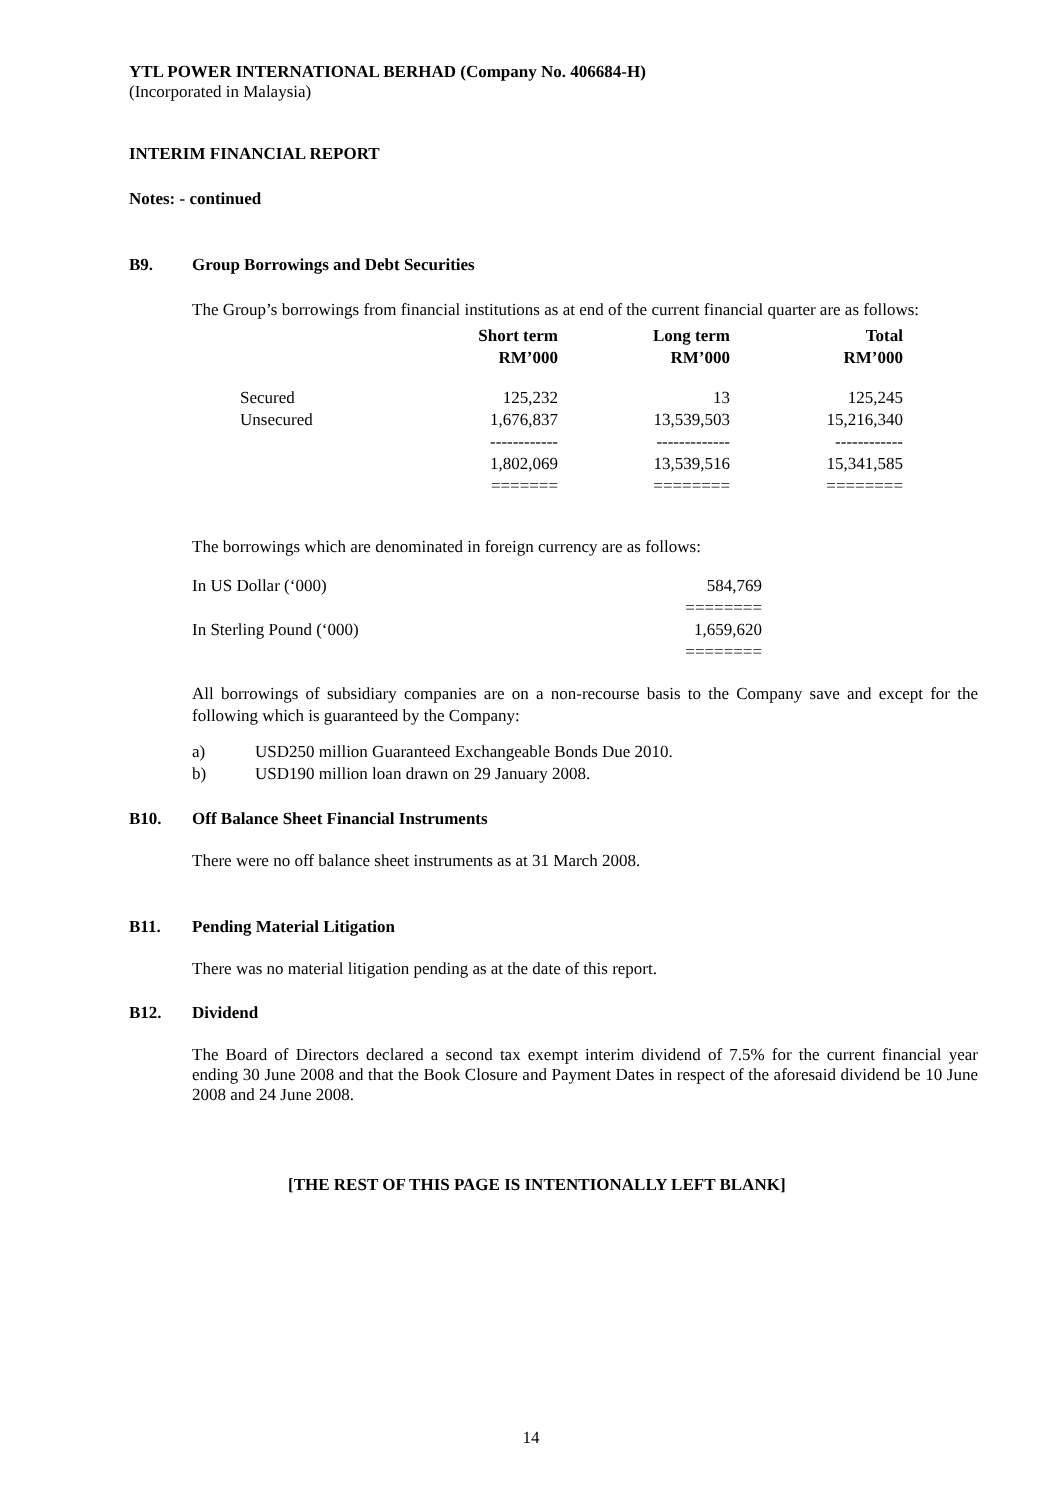YTL POWER INTERNATIONAL BERHAD (Company No. 406684-H)
(Incorporated in Malaysia)
INTERIM FINANCIAL REPORT
Notes: - continued
B9. Group Borrowings and Debt Securities
The Group’s borrowings from financial institutions as at end of the current financial quarter are as follows:
| | Short term RM’000 | Long term RM’000 | Total RM’000 |
| --- | --- | --- | --- |
| Secured | 125,232 | 13 | 125,245 |
| Unsecured | 1,676,837 | 13,539,503 | 15,216,340 |
| | ------------ | ------------- | ------------ |
| | 1,802,069 | 13,539,516 | 15,341,585 |
| | ======= | ======== | ======== |
The borrowings which are denominated in foreign currency are as follows:
| In US Dollar (‘000) | 584,769 |
| | ======== |
| In Sterling Pound (‘000) | 1,659,620 |
| | ======== |
All borrowings of subsidiary companies are on a non-recourse basis to the Company save and except for the following which is guaranteed by the Company:
a) USD250 million Guaranteed Exchangeable Bonds Due 2010.
b) USD190 million loan drawn on 29 January 2008.
B10. Off Balance Sheet Financial Instruments
There were no off balance sheet instruments as at 31 March 2008.
B11. Pending Material Litigation
There was no material litigation pending as at the date of this report.
B12. Dividend
The Board of Directors declared a second tax exempt interim dividend of 7.5% for the current financial year ending 30 June 2008 and that the Book Closure and Payment Dates in respect of the aforesaid dividend be 10 June 2008 and 24 June 2008.
[THE REST OF THIS PAGE IS INTENTIONALLY LEFT BLANK]
14